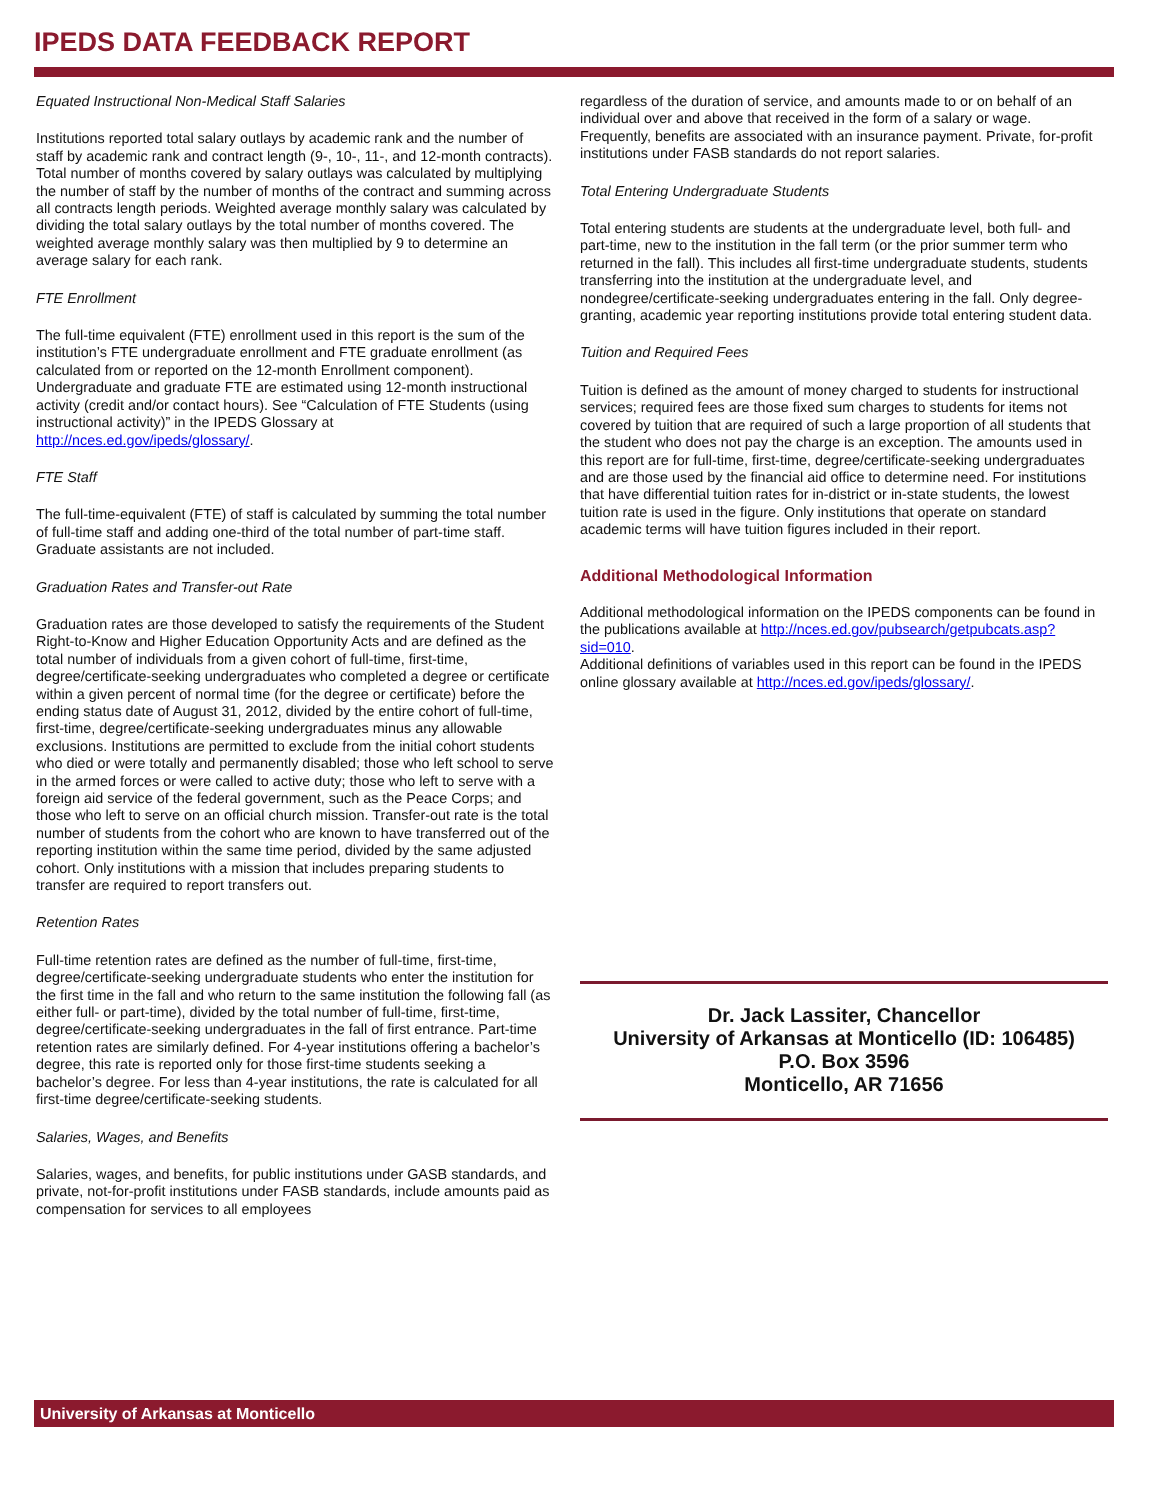IPEDS DATA FEEDBACK REPORT
Equated Instructional Non-Medical Staff Salaries
Institutions reported total salary outlays by academic rank and the number of staff by academic rank and contract length (9-, 10-, 11-, and 12-month contracts). Total number of months covered by salary outlays was calculated by multiplying the number of staff by the number of months of the contract and summing across all contracts length periods. Weighted average monthly salary was calculated by dividing the total salary outlays by the total number of months covered. The weighted average monthly salary was then multiplied by 9 to determine an average salary for each rank.
FTE Enrollment
The full-time equivalent (FTE) enrollment used in this report is the sum of the institution’s FTE undergraduate enrollment and FTE graduate enrollment (as calculated from or reported on the 12-month Enrollment component). Undergraduate and graduate FTE are estimated using 12-month instructional activity (credit and/or contact hours). See “Calculation of FTE Students (using instructional activity)” in the IPEDS Glossary at http://nces.ed.gov/ipeds/glossary/.
FTE Staff
The full-time-equivalent (FTE) of staff is calculated by summing the total number of full-time staff and adding one-third of the total number of part-time staff. Graduate assistants are not included.
Graduation Rates and Transfer-out Rate
Graduation rates are those developed to satisfy the requirements of the Student Right-to-Know and Higher Education Opportunity Acts and are defined as the total number of individuals from a given cohort of full-time, first-time, degree/certificate-seeking undergraduates who completed a degree or certificate within a given percent of normal time (for the degree or certificate) before the ending status date of August 31, 2012, divided by the entire cohort of full-time, first-time, degree/certificate-seeking undergraduates minus any allowable exclusions. Institutions are permitted to exclude from the initial cohort students who died or were totally and permanently disabled; those who left school to serve in the armed forces or were called to active duty; those who left to serve with a foreign aid service of the federal government, such as the Peace Corps; and those who left to serve on an official church mission. Transfer-out rate is the total number of students from the cohort who are known to have transferred out of the reporting institution within the same time period, divided by the same adjusted cohort. Only institutions with a mission that includes preparing students to transfer are required to report transfers out.
Retention Rates
Full-time retention rates are defined as the number of full-time, first-time, degree/certificate-seeking undergraduate students who enter the institution for the first time in the fall and who return to the same institution the following fall (as either full- or part-time), divided by the total number of full-time, first-time, degree/certificate-seeking undergraduates in the fall of first entrance. Part-time retention rates are similarly defined. For 4-year institutions offering a bachelor’s degree, this rate is reported only for those first-time students seeking a bachelor’s degree. For less than 4-year institutions, the rate is calculated for all first-time degree/certificate-seeking students.
Salaries, Wages, and Benefits
Salaries, wages, and benefits, for public institutions under GASB standards, and private, not-for-profit institutions under FASB standards, include amounts paid as compensation for services to all employees
regardless of the duration of service, and amounts made to or on behalf of an individual over and above that received in the form of a salary or wage. Frequently, benefits are associated with an insurance payment. Private, for-profit institutions under FASB standards do not report salaries.
Total Entering Undergraduate Students
Total entering students are students at the undergraduate level, both full- and part-time, new to the institution in the fall term (or the prior summer term who returned in the fall). This includes all first-time undergraduate students, students transferring into the institution at the undergraduate level, and nondegree/certificate-seeking undergraduates entering in the fall. Only degree-granting, academic year reporting institutions provide total entering student data.
Tuition and Required Fees
Tuition is defined as the amount of money charged to students for instructional services; required fees are those fixed sum charges to students for items not covered by tuition that are required of such a large proportion of all students that the student who does not pay the charge is an exception. The amounts used in this report are for full-time, first-time, degree/certificate-seeking undergraduates and are those used by the financial aid office to determine need. For institutions that have differential tuition rates for in-district or in-state students, the lowest tuition rate is used in the figure. Only institutions that operate on standard academic terms will have tuition figures included in their report.
Additional Methodological Information
Additional methodological information on the IPEDS components can be found in the publications available at http://nces.ed.gov/pubsearch/getpubcats.asp?sid=010.
Additional definitions of variables used in this report can be found in the IPEDS online glossary available at http://nces.ed.gov/ipeds/glossary/.
Dr. Jack Lassiter, Chancellor
University of Arkansas at Monticello (ID: 106485)
P.O. Box 3596
Monticello, AR 71656
University of Arkansas at Monticello